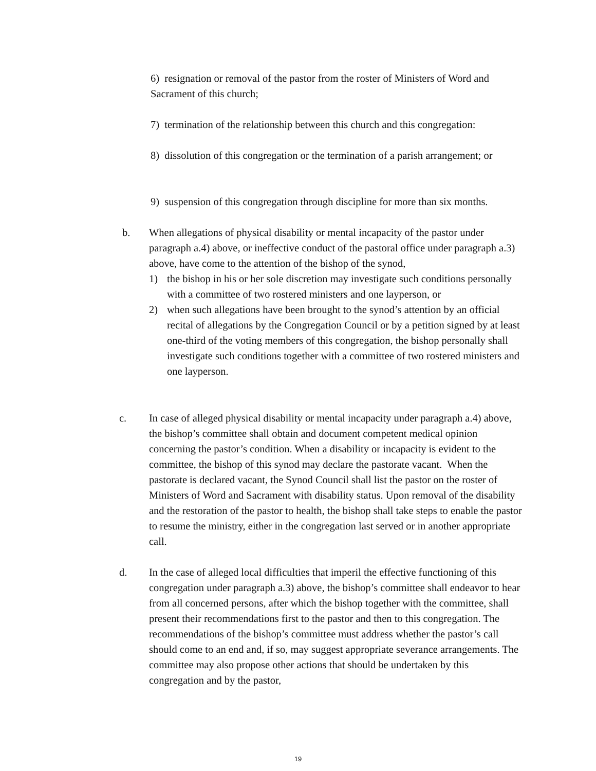6) resignation or removal of the pastor from the roster of Ministers of Word and Sacrament of this church;
7) termination of the relationship between this church and this congregation:
8) dissolution of this congregation or the termination of a parish arrangement; or
9) suspension of this congregation through discipline for more than six months.
b. When allegations of physical disability or mental incapacity of the pastor under paragraph a.4) above, or ineffective conduct of the pastoral office under paragraph a.3) above, have come to the attention of the bishop of the synod,
1) the bishop in his or her sole discretion may investigate such conditions personally with a committee of two rostered ministers and one layperson, or
2) when such allegations have been brought to the synod’s attention by an official recital of allegations by the Congregation Council or by a petition signed by at least one-third of the voting members of this congregation, the bishop personally shall investigate such conditions together with a committee of two rostered ministers and one layperson.
c. In case of alleged physical disability or mental incapacity under paragraph a.4) above, the bishop’s committee shall obtain and document competent medical opinion concerning the pastor’s condition. When a disability or incapacity is evident to the committee, the bishop of this synod may declare the pastorate vacant. When the pastorate is declared vacant, the Synod Council shall list the pastor on the roster of Ministers of Word and Sacrament with disability status. Upon removal of the disability and the restoration of the pastor to health, the bishop shall take steps to enable the pastor to resume the ministry, either in the congregation last served or in another appropriate call.
d. In the case of alleged local difficulties that imperil the effective functioning of this congregation under paragraph a.3) above, the bishop’s committee shall endeavor to hear from all concerned persons, after which the bishop together with the committee, shall present their recommendations first to the pastor and then to this congregation. The recommendations of the bishop’s committee must address whether the pastor’s call should come to an end and, if so, may suggest appropriate severance arrangements. The committee may also propose other actions that should be undertaken by this congregation and by the pastor,
19